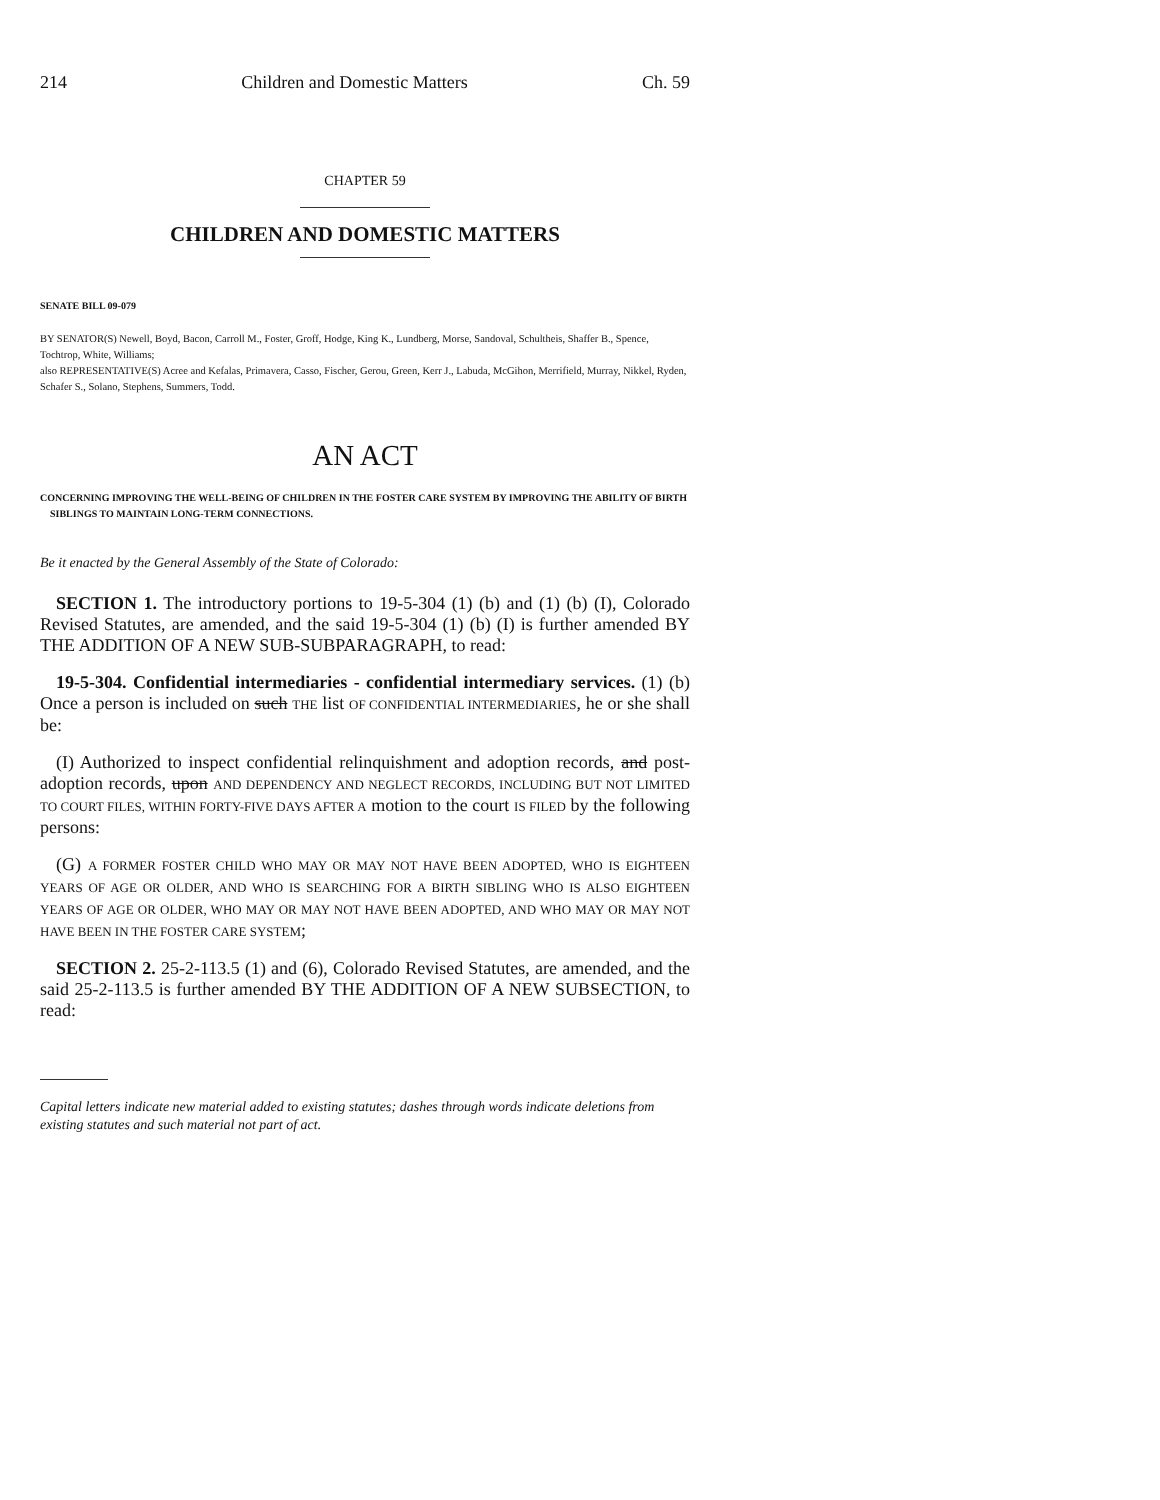214 Children and Domestic Matters Ch. 59
CHAPTER 59
CHILDREN AND DOMESTIC MATTERS
SENATE BILL 09-079
BY SENATOR(S) Newell, Boyd, Bacon, Carroll M., Foster, Groff, Hodge, King K., Lundberg, Morse, Sandoval, Schultheis, Shaffer B., Spence, Tochtrop, White, Williams;
also REPRESENTATIVE(S) Acree and Kefalas, Primavera, Casso, Fischer, Gerou, Green, Kerr J., Labuda, McGihon, Merrifield, Murray, Nikkel, Ryden, Schafer S., Solano, Stephens, Summers, Todd.
AN ACT
CONCERNING IMPROVING THE WELL-BEING OF CHILDREN IN THE FOSTER CARE SYSTEM BY IMPROVING THE ABILITY OF BIRTH SIBLINGS TO MAINTAIN LONG-TERM CONNECTIONS.
Be it enacted by the General Assembly of the State of Colorado:
SECTION 1. The introductory portions to 19-5-304 (1) (b) and (1) (b) (I), Colorado Revised Statutes, are amended, and the said 19-5-304 (1) (b) (I) is further amended BY THE ADDITION OF A NEW SUB-SUBPARAGRAPH, to read:
19-5-304. Confidential intermediaries - confidential intermediary services. (1) (b) Once a person is included on such THE list OF CONFIDENTIAL INTERMEDIARIES, he or she shall be:
(I) Authorized to inspect confidential relinquishment and adoption records, and post-adoption records, upon AND DEPENDENCY AND NEGLECT RECORDS, INCLUDING BUT NOT LIMITED TO COURT FILES, WITHIN FORTY-FIVE DAYS AFTER A motion to the court IS FILED by the following persons:
(G) A FORMER FOSTER CHILD WHO MAY OR MAY NOT HAVE BEEN ADOPTED, WHO IS EIGHTEEN YEARS OF AGE OR OLDER, AND WHO IS SEARCHING FOR A BIRTH SIBLING WHO IS ALSO EIGHTEEN YEARS OF AGE OR OLDER, WHO MAY OR MAY NOT HAVE BEEN ADOPTED, AND WHO MAY OR MAY NOT HAVE BEEN IN THE FOSTER CARE SYSTEM;
SECTION 2. 25-2-113.5 (1) and (6), Colorado Revised Statutes, are amended, and the said 25-2-113.5 is further amended BY THE ADDITION OF A NEW SUBSECTION, to read:
Capital letters indicate new material added to existing statutes; dashes through words indicate deletions from existing statutes and such material not part of act.